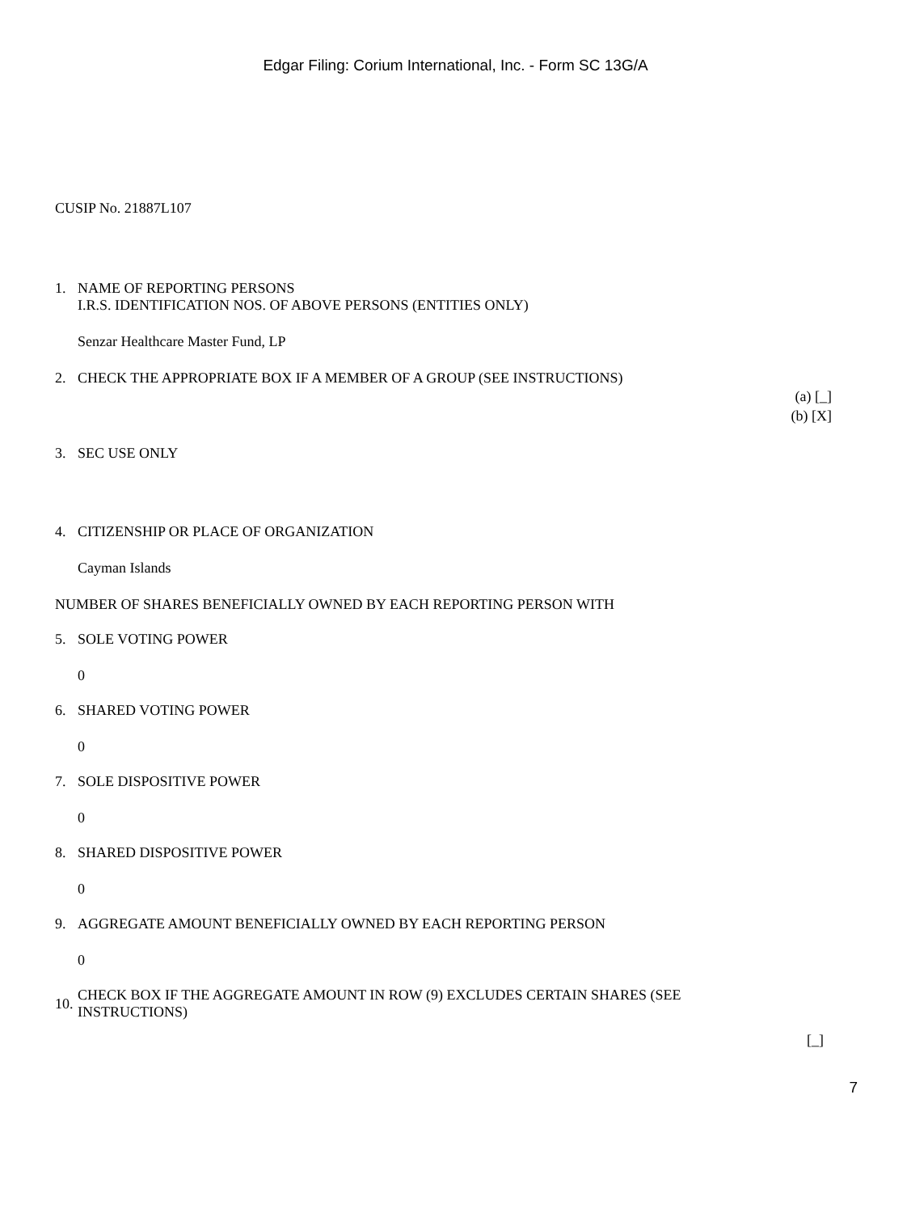Edgar Filing: Corium International, Inc. - Form SC 13G/A
CUSIP No. 21887L107
1. NAME OF REPORTING PERSONS
I.R.S. IDENTIFICATION NOS. OF ABOVE PERSONS (ENTITIES ONLY)
Senzar Healthcare Master Fund, LP
2. CHECK THE APPROPRIATE BOX IF A MEMBER OF A GROUP (SEE INSTRUCTIONS)
(a) [_]
(b) [X]
3. SEC USE ONLY
4. CITIZENSHIP OR PLACE OF ORGANIZATION
Cayman Islands
NUMBER OF SHARES BENEFICIALLY OWNED BY EACH REPORTING PERSON WITH
5. SOLE VOTING POWER
0
6. SHARED VOTING POWER
0
7. SOLE DISPOSITIVE POWER
0
8. SHARED DISPOSITIVE POWER
0
9. AGGREGATE AMOUNT BENEFICIALLY OWNED BY EACH REPORTING PERSON
0
10. CHECK BOX IF THE AGGREGATE AMOUNT IN ROW (9) EXCLUDES CERTAIN SHARES (SEE
INSTRUCTIONS)
[_]
7